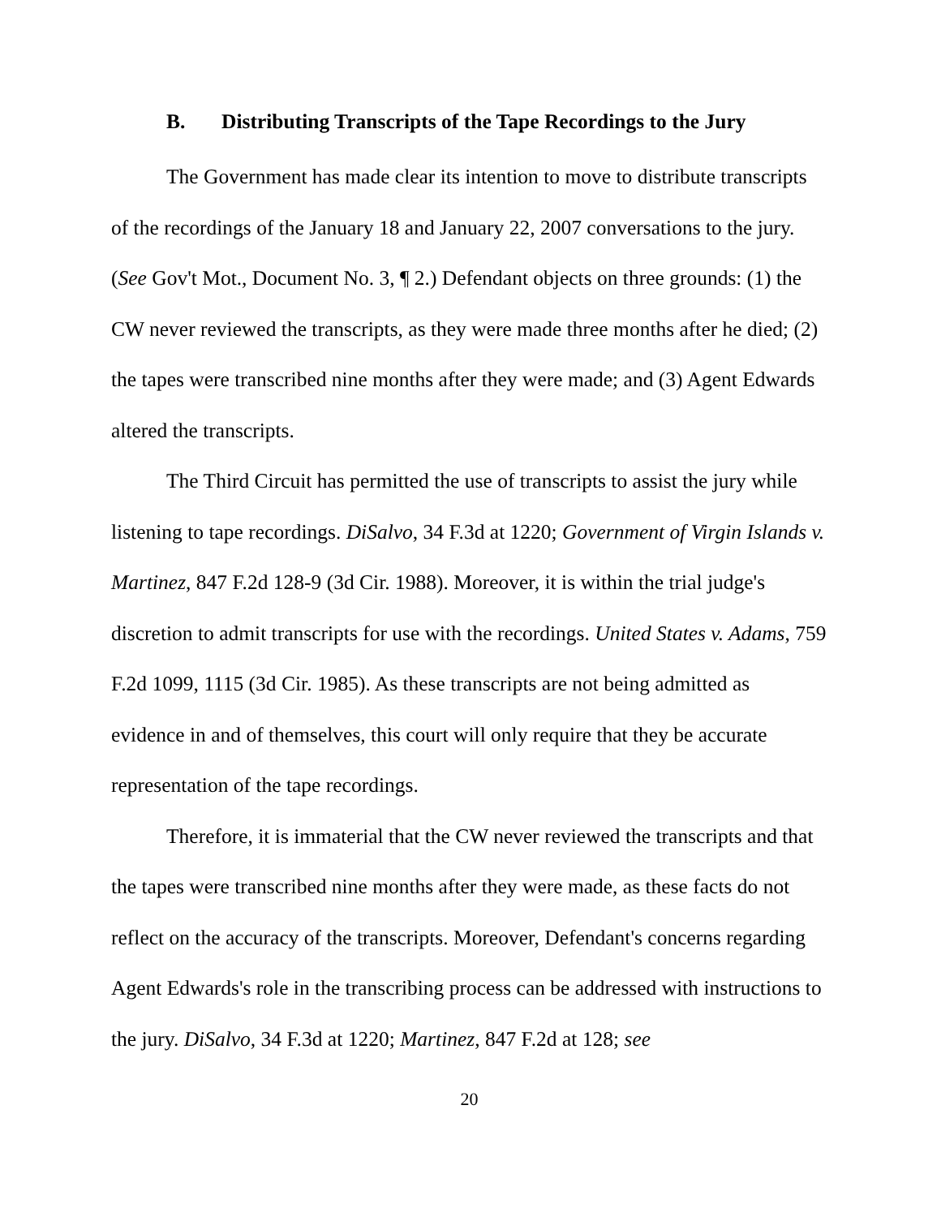B. Distributing Transcripts of the Tape Recordings to the Jury
The Government has made clear its intention to move to distribute transcripts of the recordings of the January 18 and January 22, 2007 conversations to the jury. (See Gov't Mot., Document No. 3, ¶ 2.) Defendant objects on three grounds: (1) the CW never reviewed the transcripts, as they were made three months after he died; (2) the tapes were transcribed nine months after they were made; and (3) Agent Edwards altered the transcripts.
The Third Circuit has permitted the use of transcripts to assist the jury while listening to tape recordings. DiSalvo, 34 F.3d at 1220; Government of Virgin Islands v. Martinez, 847 F.2d 128-9 (3d Cir. 1988). Moreover, it is within the trial judge's discretion to admit transcripts for use with the recordings. United States v. Adams, 759 F.2d 1099, 1115 (3d Cir. 1985). As these transcripts are not being admitted as evidence in and of themselves, this court will only require that they be accurate representation of the tape recordings.
Therefore, it is immaterial that the CW never reviewed the transcripts and that the tapes were transcribed nine months after they were made, as these facts do not reflect on the accuracy of the transcripts. Moreover, Defendant's concerns regarding Agent Edwards's role in the transcribing process can be addressed with instructions to the jury. DiSalvo, 34 F.3d at 1220; Martinez, 847 F.2d at 128; see
20